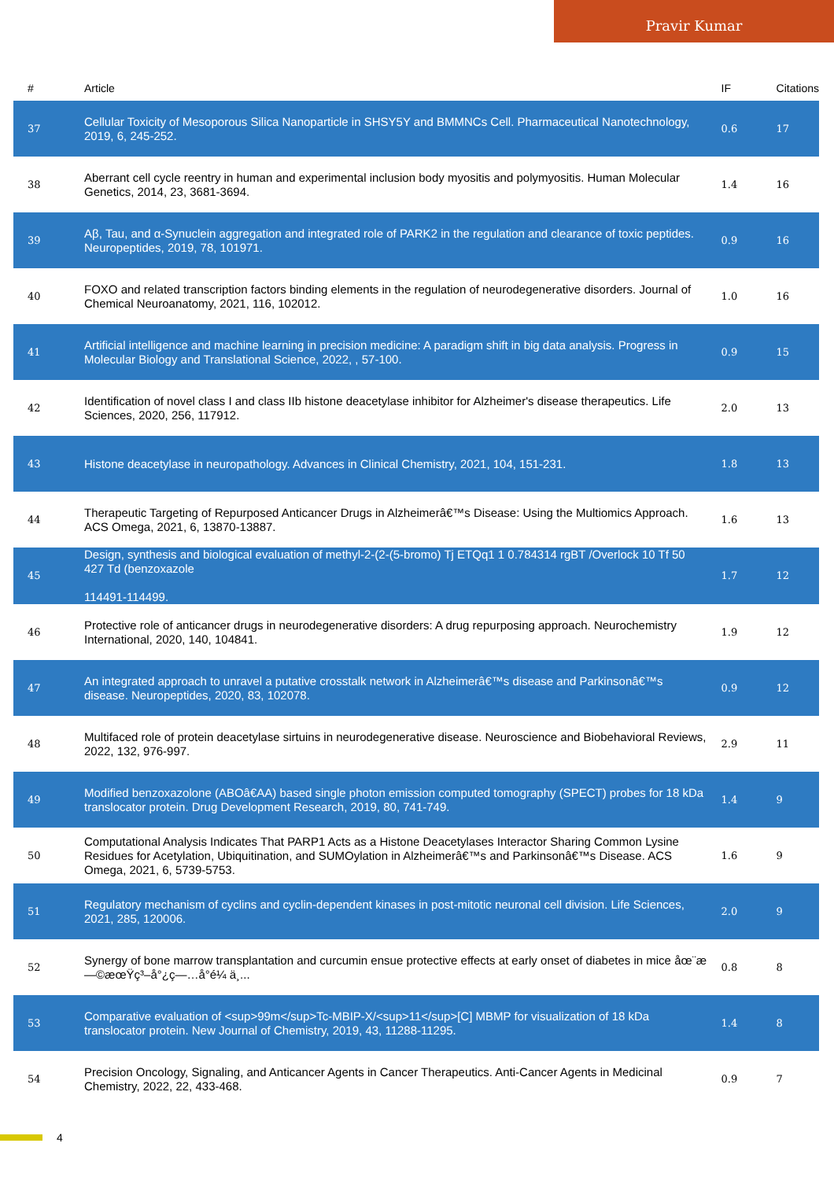Pravir Kumar
| # | Article | IF | Citations |
| --- | --- | --- | --- |
| 37 | Cellular Toxicity of Mesoporous Silica Nanoparticle in SHSY5Y and BMMNCs Cell. Pharmaceutical Nanotechnology, 2019, 6, 245-252. | 0.6 | 17 |
| 38 | Aberrant cell cycle reentry in human and experimental inclusion body myositis and polymyositis. Human Molecular Genetics, 2014, 23, 3681-3694. | 1.4 | 16 |
| 39 | Aβ, Tau, and α-Synuclein aggregation and integrated role of PARK2 in the regulation and clearance of toxic peptides. Neuropeptides, 2019, 78, 101971. | 0.9 | 16 |
| 40 | FOXO and related transcription factors binding elements in the regulation of neurodegenerative disorders. Journal of Chemical Neuroanatomy, 2021, 116, 102012. | 1.0 | 16 |
| 41 | Artificial intelligence and machine learning in precision medicine: A paradigm shift in big data analysis. Progress in Molecular Biology and Translational Science, 2022, , 57-100. | 0.9 | 15 |
| 42 | Identification of novel class I and class IIb histone deacetylase inhibitor for Alzheimer's disease therapeutics. Life Sciences, 2020, 256, 117912. | 2.0 | 13 |
| 43 | Histone deacetylase in neuropathology. Advances in Clinical Chemistry, 2021, 104, 151-231. | 1.8 | 13 |
| 44 | Therapeutic Targeting of Repurposed Anticancer Drugs in Alzheimerâ€™s Disease: Using the Multiomics Approach. ACS Omega, 2021, 6, 13870-13887. | 1.6 | 13 |
| 45 | Design, synthesis and biological evaluation of methyl-2-(2-(5-bromo) Tj ETQq1 1 0.784314 rgBT /Overlock 10 Tf 50 427 Td (benzoxazole 114491-114499. | 1.7 | 12 |
| 46 | Protective role of anticancer drugs in neurodegenerative disorders: A drug repurposing approach. Neurochemistry International, 2020, 140, 104841. | 1.9 | 12 |
| 47 | An integrated approach to unravel a putative crosstalk network in Alzheimerâ€™s disease and Parkinsonâ€™s disease. Neuropeptides, 2020, 83, 102078. | 0.9 | 12 |
| 48 | Multifaced role of protein deacetylase sirtuins in neurodegenerative disease. Neuroscience and Biobehavioral Reviews, 2022, 132, 976-997. | 2.9 | 11 |
| 49 | Modified benzoxazolone (ABOâ€AA) based single photon emission computed tomography (SPECT) probes for 18 kDa translocator protein. Drug Development Research, 2019, 80, 741-749. | 1.4 | 9 |
| 50 | Computational Analysis Indicates That PARP1 Acts as a Histone Deacetylases Interactor Sharing Common Lysine Residues for Acetylation, Ubiquitination, and SUMOylation in Alzheimerâ€™s and Parkinsonâ€™s Disease. ACS Omega, 2021, 6, 5739-5753. | 1.6 | 9 |
| 51 | Regulatory mechanism of cyclins and cyclin-dependent kinases in post-mitotic neuronal cell division. Life Sciences, 2021, 285, 120006. | 2.0 | 9 |
| 52 | Synergy of bone marrow transplantation and curcumin ensue protective effects at early onset of diabetes in mice åœ¨æ—©æœŸç³–å°¿ç—…å°é¼ ä¸­... | 0.8 | 8 |
| 53 | Comparative evaluation of <sup>99m</sup>Tc-MBIP-X/<sup>11</sup>[C] MBMP for visualization of 18 kDa translocator protein. New Journal of Chemistry, 2019, 43, 11288-11295. | 1.4 | 8 |
| 54 | Precision Oncology, Signaling, and Anticancer Agents in Cancer Therapeutics. Anti-Cancer Agents in Medicinal Chemistry, 2022, 22, 433-468. | 0.9 | 7 |
4